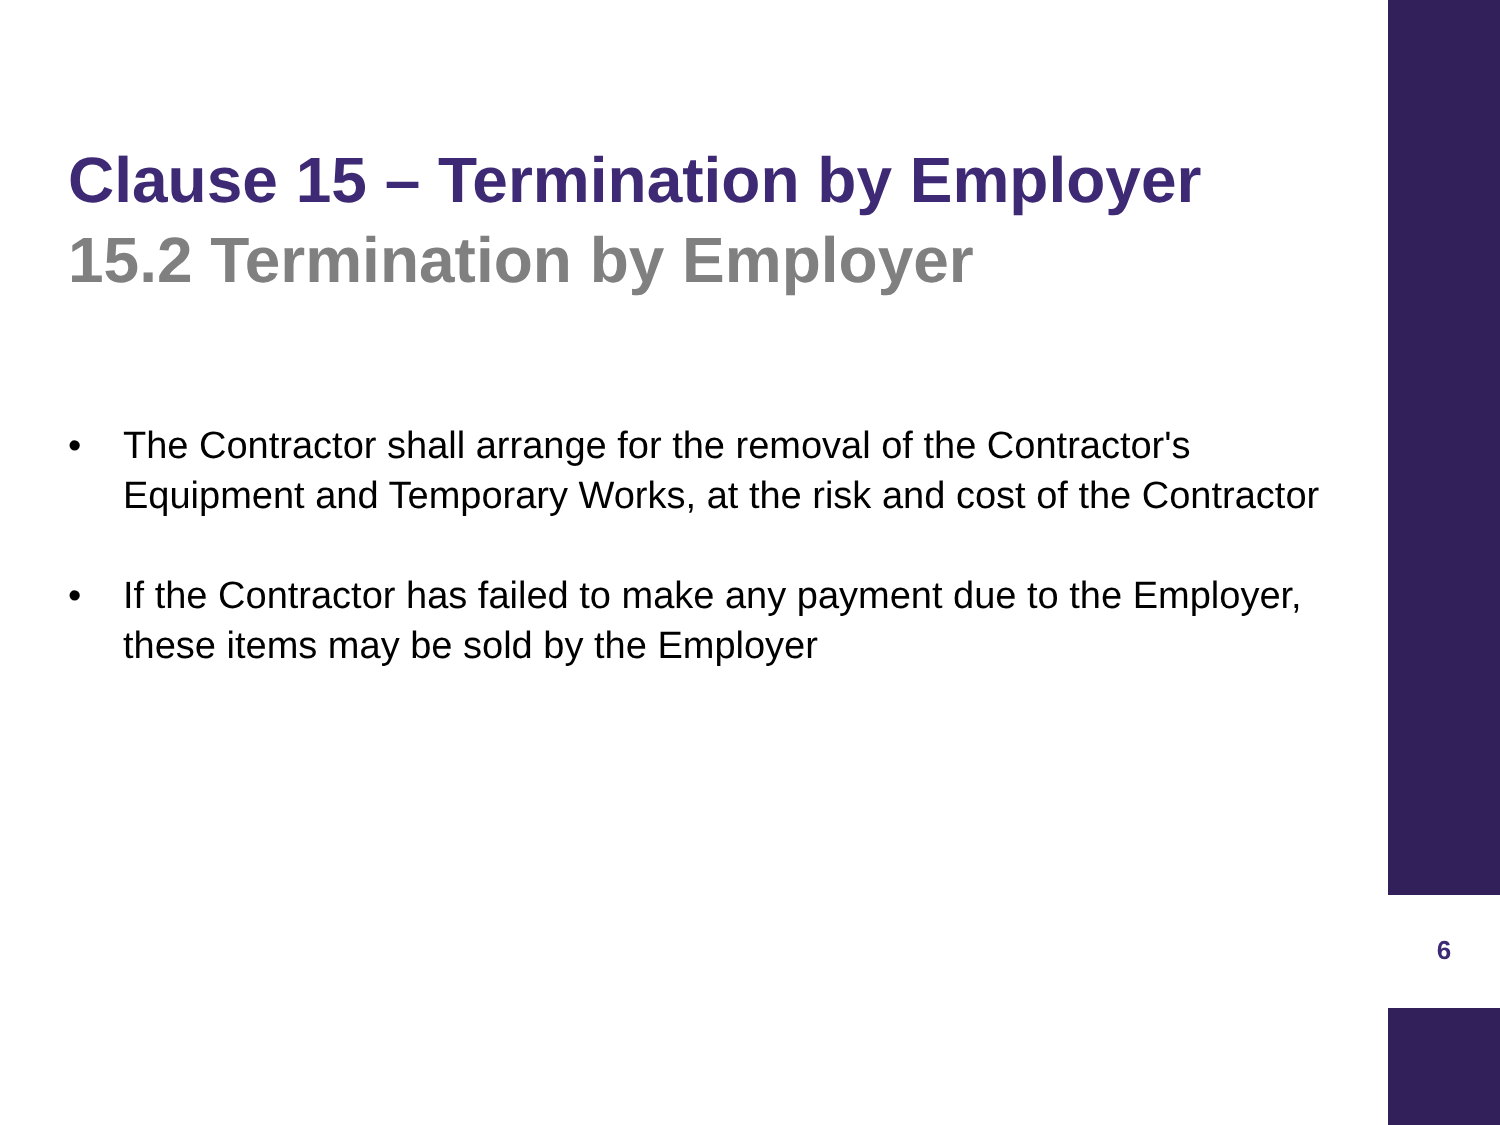Clause 15 – Termination by Employer
15.2 Termination by Employer
• The Contractor shall arrange for the removal of the Contractor's Equipment and Temporary Works, at the risk and cost of the Contractor
• If the Contractor has failed to make any payment due to the Employer, these items may be sold by the Employer
6